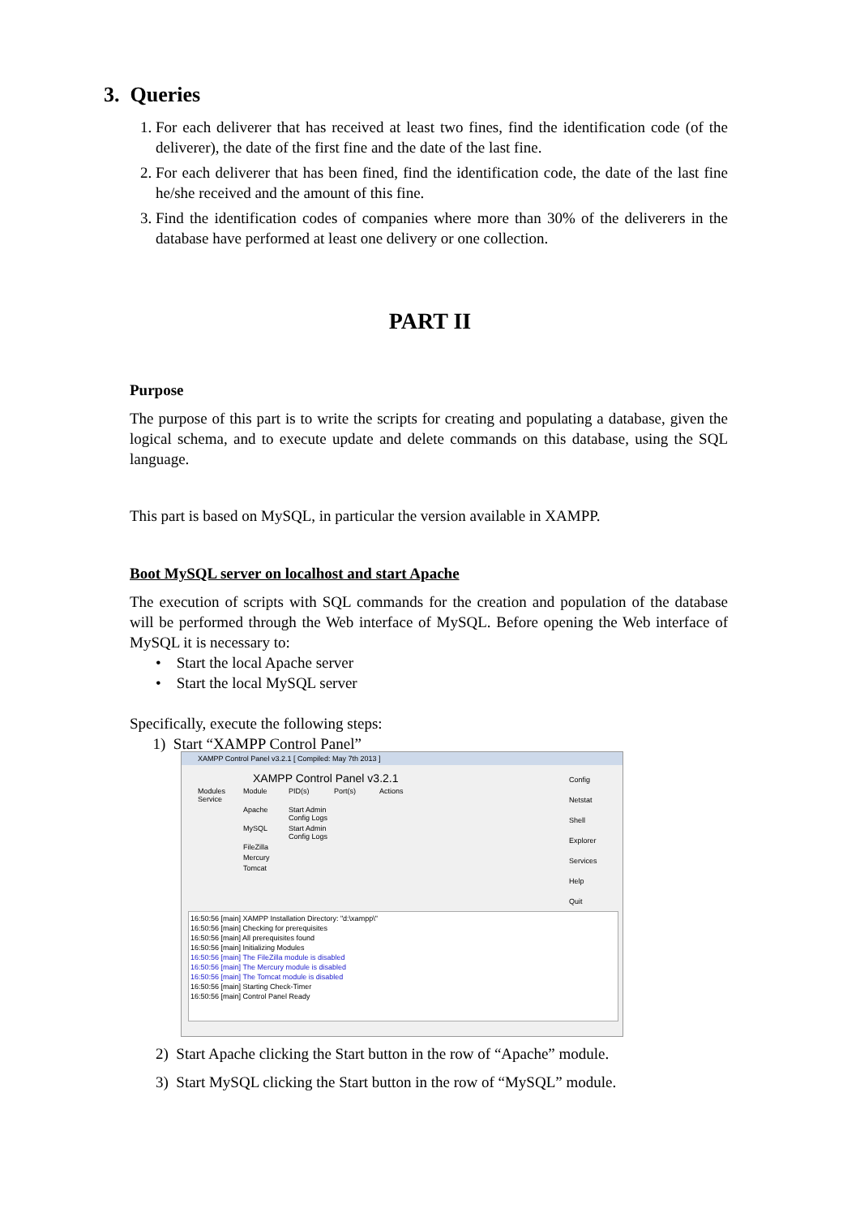3. Queries
1. For each deliverer that has received at least two fines, find the identification code (of the deliverer), the date of the first fine and the date of the last fine.
2. For each deliverer that has been fined, find the identification code, the date of the last fine he/she received and the amount of this fine.
3. Find the identification codes of companies where more than 30% of the deliverers in the database have performed at least one delivery or one collection.
PART II
Purpose
The purpose of this part is to write the scripts for creating and populating a database, given the logical schema, and to execute update and delete commands on this database, using the SQL language.
This part is based on MySQL, in particular the version available in XAMPP.
Boot MySQL server on localhost and start Apache
The execution of scripts with SQL commands for the creation and population of the database will be performed through the Web interface of MySQL. Before opening the Web interface of MySQL it is necessary to:
• Start the local Apache server
• Start the local MySQL server
Specifically, execute the following steps:
1) Start “XAMPP Control Panel”
XAMPP Control Panel v3.2.1 [ Compiled: May 7th 2013 ]
XAMPP Control Panel v3.2.1
Modules Service Module PID(s) Port(s) Actions
Apache Start Admin Config Logs
MySQL Start Admin Config Logs
FileZilla
Mercury
Tomcat
Config
Netstat
Shell
Explorer
Services
Help
Quit
16:50:56 [main] XAMPP Installation Directory: "d:\xampp\"
16:50:56 [main] Checking for prerequisites
16:50:56 [main] All prerequisites found
16:50:56 [main] Initializing Modules
16:50:56 [main] The FileZilla module is disabled
16:50:56 [main] The Mercury module is disabled
16:50:56 [main] The Tomcat module is disabled
16:50:56 [main] Starting Check-Timer
16:50:56 [main] Control Panel Ready
2) Start Apache clicking the Start button in the row of “Apache” module.
3) Start MySQL clicking the Start button in the row of “MySQL” module.